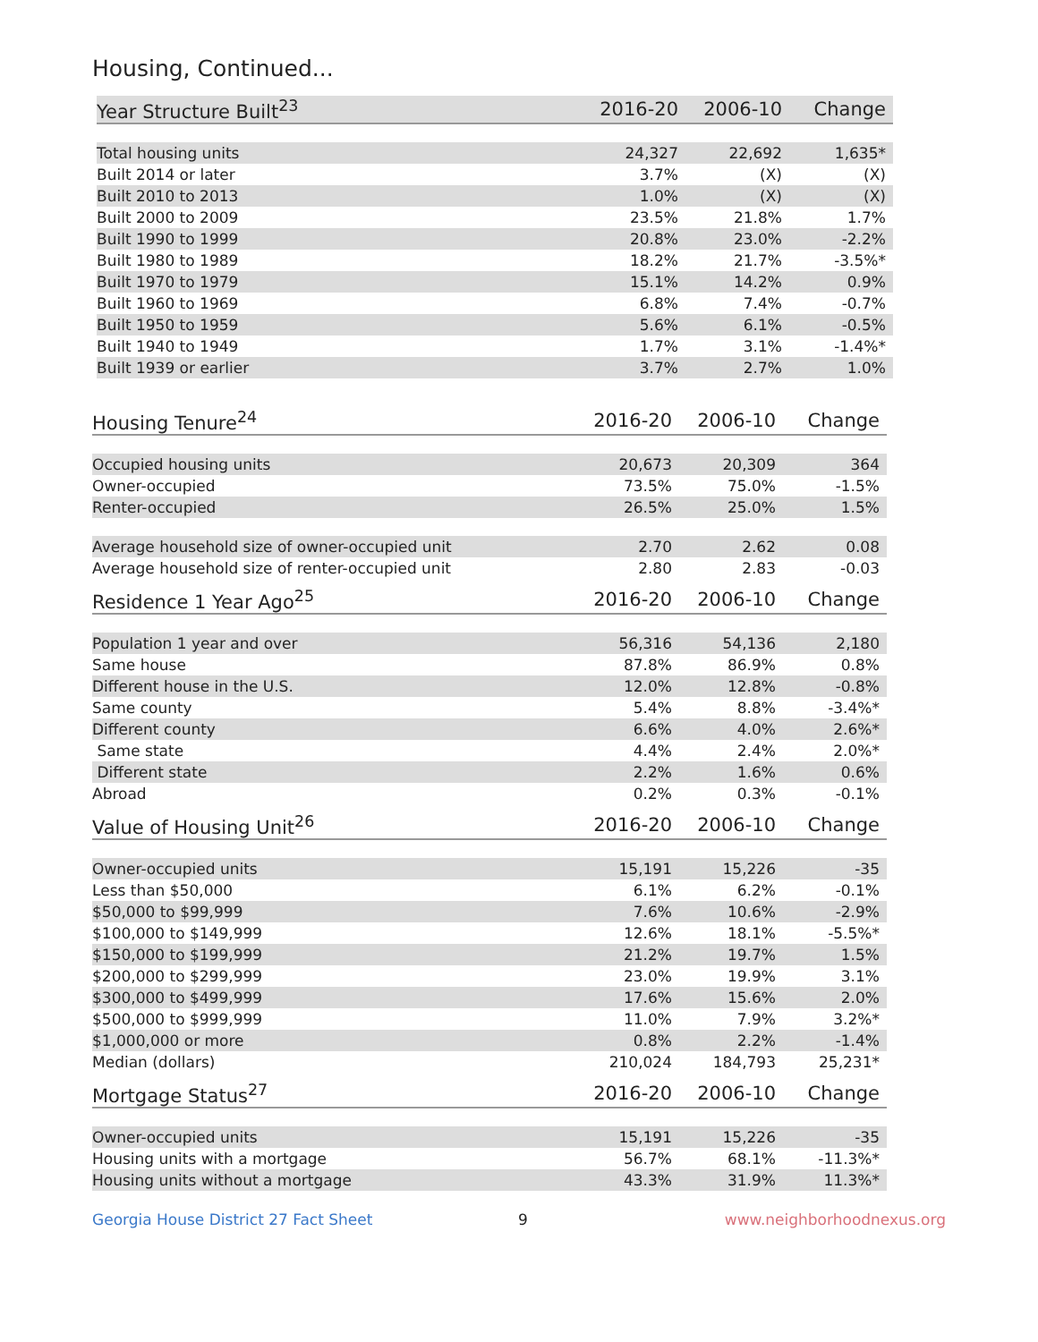Housing, Continued...
| Year Structure Built<sup>23</sup> | 2016-20 | 2006-10 | Change |
| --- | --- | --- | --- |
| Total housing units | 24,327 | 22,692 | 1,635* |
| Built 2014 or later | 3.7% | (X) | (X) |
| Built 2010 to 2013 | 1.0% | (X) | (X) |
| Built 2000 to 2009 | 23.5% | 21.8% | 1.7% |
| Built 1990 to 1999 | 20.8% | 23.0% | -2.2% |
| Built 1980 to 1989 | 18.2% | 21.7% | -3.5%* |
| Built 1970 to 1979 | 15.1% | 14.2% | 0.9% |
| Built 1960 to 1969 | 6.8% | 7.4% | -0.7% |
| Built 1950 to 1959 | 5.6% | 6.1% | -0.5% |
| Built 1940 to 1949 | 1.7% | 3.1% | -1.4%* |
| Built 1939 or earlier | 3.7% | 2.7% | 1.0% |
| Housing Tenure<sup>24</sup> | 2016-20 | 2006-10 | Change |
| --- | --- | --- | --- |
| Occupied housing units | 20,673 | 20,309 | 364 |
| Owner-occupied | 73.5% | 75.0% | -1.5% |
| Renter-occupied | 26.5% | 25.0% | 1.5% |
| Average household size of owner-occupied unit | 2.70 | 2.62 | 0.08 |
| Average household size of renter-occupied unit | 2.80 | 2.83 | -0.03 |
| Residence 1 Year Ago<sup>25</sup> | 2016-20 | 2006-10 | Change |
| --- | --- | --- | --- |
| Population 1 year and over | 56,316 | 54,136 | 2,180 |
| Same house | 87.8% | 86.9% | 0.8% |
| Different house in the U.S. | 12.0% | 12.8% | -0.8% |
| Same county | 5.4% | 8.8% | -3.4%* |
| Different county | 6.6% | 4.0% | 2.6%* |
| Same state | 4.4% | 2.4% | 2.0%* |
| Different state | 2.2% | 1.6% | 0.6% |
| Abroad | 0.2% | 0.3% | -0.1% |
| Value of Housing Unit<sup>26</sup> | 2016-20 | 2006-10 | Change |
| --- | --- | --- | --- |
| Owner-occupied units | 15,191 | 15,226 | -35 |
| Less than $50,000 | 6.1% | 6.2% | -0.1% |
| $50,000 to $99,999 | 7.6% | 10.6% | -2.9% |
| $100,000 to $149,999 | 12.6% | 18.1% | -5.5%* |
| $150,000 to $199,999 | 21.2% | 19.7% | 1.5% |
| $200,000 to $299,999 | 23.0% | 19.9% | 3.1% |
| $300,000 to $499,999 | 17.6% | 15.6% | 2.0% |
| $500,000 to $999,999 | 11.0% | 7.9% | 3.2%* |
| $1,000,000 or more | 0.8% | 2.2% | -1.4% |
| Median (dollars) | 210,024 | 184,793 | 25,231* |
| Mortgage Status<sup>27</sup> | 2016-20 | 2006-10 | Change |
| --- | --- | --- | --- |
| Owner-occupied units | 15,191 | 15,226 | -35 |
| Housing units with a mortgage | 56.7% | 68.1% | -11.3%* |
| Housing units without a mortgage | 43.3% | 31.9% | 11.3%* |
Georgia House District 27 Fact Sheet 9 www.neighborhoodnexus.org